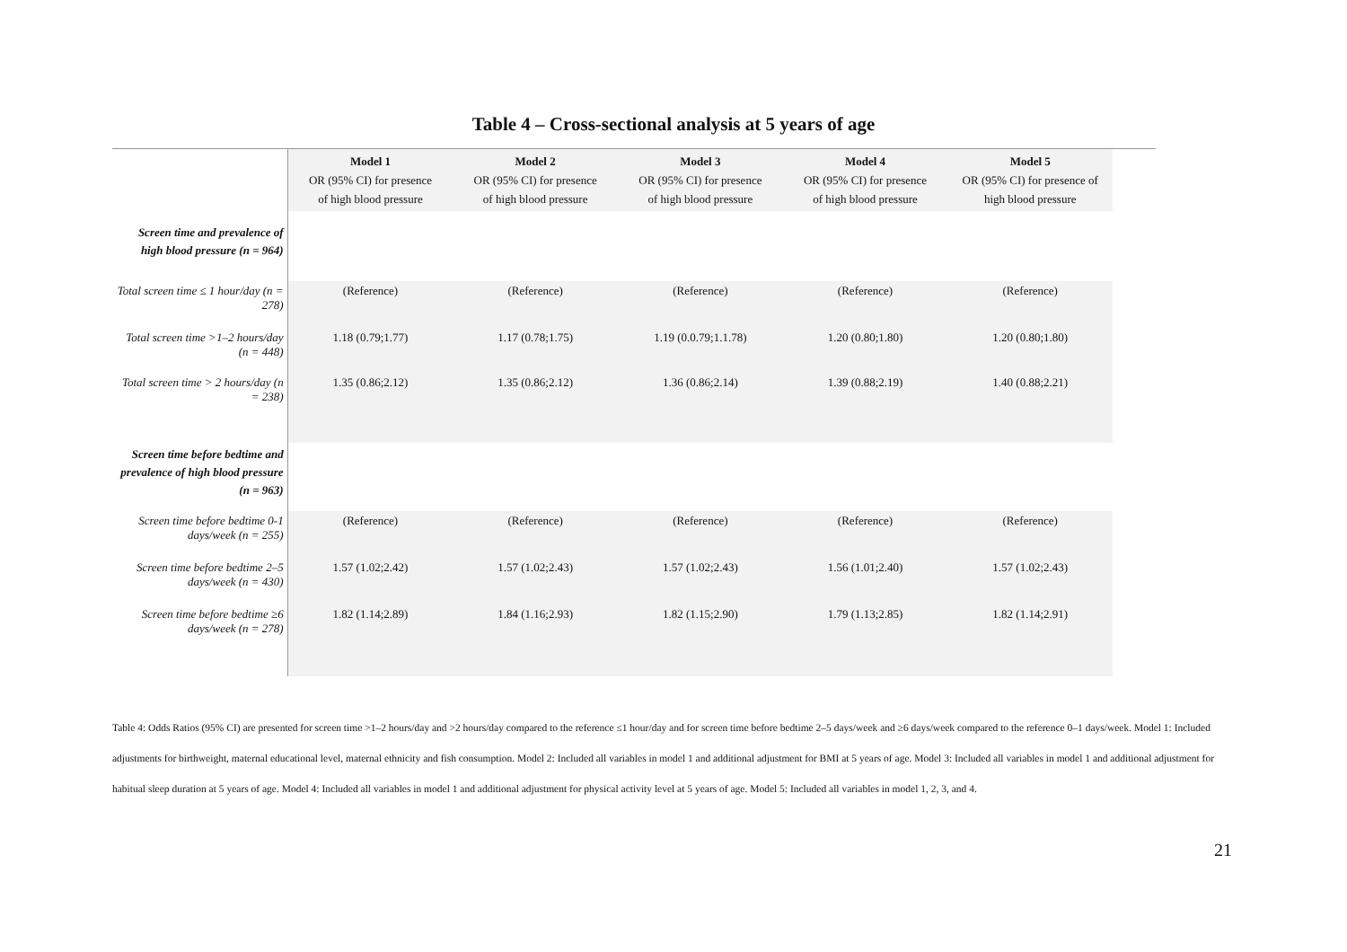Table 4 – Cross-sectional analysis at 5 years of age
| | Model 1 OR (95% CI) for presence of high blood pressure | Model 2 OR (95% CI) for presence of high blood pressure | Model 3 OR (95% CI) for presence of high blood pressure | Model 4 OR (95% CI) for presence of high blood pressure | Model 5 OR (95% CI) for presence of high blood pressure | |
| Screen time and prevalence of high blood pressure (n = 964) | | | | | | |
| Total screen time ≤ 1 hour/day (n = 278) | (Reference) | (Reference) | (Reference) | (Reference) | (Reference) | |
| Total screen time >1–2 hours/day (n = 448) | 1.18 (0.79;1.77) | 1.17 (0.78;1.75) | 1.19 (0.0.79;1.1.78) | 1.20 (0.80;1.80) | 1.20 (0.80;1.80) | |
| Total screen time > 2 hours/day (n = 238) | 1.35 (0.86;2.12) | 1.35 (0.86;2.12) | 1.36 (0.86;2.14) | 1.39 (0.88;2.19) | 1.40 (0.88;2.21) | |
| Screen time before bedtime and prevalence of high blood pressure (n = 963) | | | | | | |
| Screen time before bedtime 0-1 days/week (n = 255) | (Reference) | (Reference) | (Reference) | (Reference) | (Reference) | |
| Screen time before bedtime 2–5 days/week (n = 430) | 1.57 (1.02;2.42) | 1.57 (1.02;2.43) | 1.57 (1.02;2.43) | 1.56 (1.01;2.40) | 1.57 (1.02;2.43) | |
| Screen time before bedtime ≥6 days/week (n = 278) | 1.82 (1.14;2.89) | 1.84 (1.16;2.93) | 1.82 (1.15;2.90) | 1.79 (1.13;2.85) | 1.82 (1.14;2.91) | |
Table 4: Odds Ratios (95% CI) are presented for screen time >1–2 hours/day and >2 hours/day compared to the reference ≤1 hour/day and for screen time before bedtime 2–5 days/week and ≥6 days/week compared to the reference 0–1 days/week. Model 1: Included adjustments for birthweight, maternal educational level, maternal ethnicity and fish consumption. Model 2: Included all variables in model 1 and additional adjustment for BMI at 5 years of age. Model 3: Included all variables in model 1 and additional adjustment for habitual sleep duration at 5 years of age. Model 4: Included all variables in model 1 and additional adjustment for physical activity level at 5 years of age. Model 5: Included all variables in model 1, 2, 3, and 4.
21